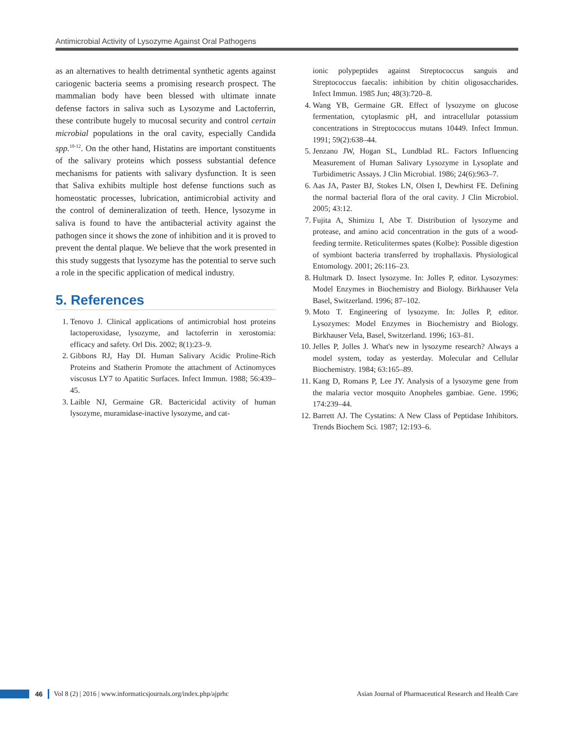Antimicrobial Activity of Lysozyme Against Oral Pathogens
as an alternatives to health detrimental synthetic agents against cariogenic bacteria seems a promising research prospect. The mammalian body have been blessed with ultimate innate defense factors in saliva such as Lysozyme and Lactoferrin, these contribute hugely to mucosal security and control certain microbial populations in the oral cavity, especially Candida spp.<sup>10-12</sup>. On the other hand, Histatins are important constituents of the salivary proteins which possess substantial defence mechanisms for patients with salivary dysfunction. It is seen that Saliva exhibits multiple host defense functions such as homeostatic processes, lubrication, antimicrobial activity and the control of demineralization of teeth. Hence, lysozyme in saliva is found to have the antibacterial activity against the pathogen since it shows the zone of inhibition and it is proved to prevent the dental plaque. We believe that the work presented in this study suggests that lysozyme has the potential to serve such a role in the specific application of medical industry.
5. References
1. Tenovo J. Clinical applications of antimicrobial host proteins lactoperoxidase, lysozyme, and lactoferrin in xerostomia: efficacy and safety. Orl Dis. 2002; 8(1):23–9.
2. Gibbons RJ, Hay DI. Human Salivary Acidic Proline-Rich Proteins and Statherin Promote the attachment of Actinomyces viscosus LY7 to Apatitic Surfaces. Infect Immun. 1988; 56:439–45.
3. Laible NJ, Germaine GR. Bactericidal activity of human lysozyme, muramidase-inactive lysozyme, and cat-
ionic polypeptides against Streptococcus sanguis and Streptococcus faecalis: inhibition by chitin oligosaccharides. Infect Immun. 1985 Jun; 48(3):720–8.
4. Wang YB, Germaine GR. Effect of lysozyme on glucose fermentation, cytoplasmic pH, and intracellular potassium concentrations in Streptococcus mutans 10449. Infect Immun. 1991; 59(2):638–44.
5. Jenzano JW, Hogan SL, Lundblad RL. Factors Influencing Measurement of Human Salivary Lysozyme in Lysoplate and Turbidimetric Assays. J Clin Microbial. 1986; 24(6):963–7.
6. Aas JA, Paster BJ, Stokes LN, Olsen I, Dewhirst FE. Defining the normal bacterial flora of the oral cavity. J Clin Microbiol. 2005; 43:12.
7. Fujita A, Shimizu I, Abe T. Distribution of lysozyme and protease, and amino acid concentration in the guts of a wood-feeding termite. Reticulitermes spates (Kolbe): Possible digestion of symbiont bacteria transferred by trophallaxis. Physiological Entomology. 2001; 26:116–23.
8. Hultmark D. Insect lysozyme. In: Jolles P, editor. Lysozymes: Model Enzymes in Biochemistry and Biology. Birkhauser Vela Basel, Switzerland. 1996; 87–102.
9. Moto T. Engineering of lysozyme. In: Jolles P, editor. Lysozymes: Model Enzymes in Biochemistry and Biology. Birkhauser Vela, Basel, Switzerland. 1996; 163–81.
10. Jelles P, Jolles J. What's new in lysozyme research? Always a model system, today as yesterday. Molecular and Cellular Biochemistry. 1984; 63:165–89.
11. Kang D, Romans P, Lee JY. Analysis of a lysozyme gene from the malaria vector mosquito Anopheles gambiae. Gene. 1996; 174:239–44.
12. Barrett AJ. The Cystatins: A New Class of Peptidase Inhibitors. Trends Biochem Sci. 1987; 12:193–6.
46
Vol 8 (2) | 2016 | www.informaticsjournals.org/index.php/ajprhc Asian Journal of Pharmaceutical Research and Health Care